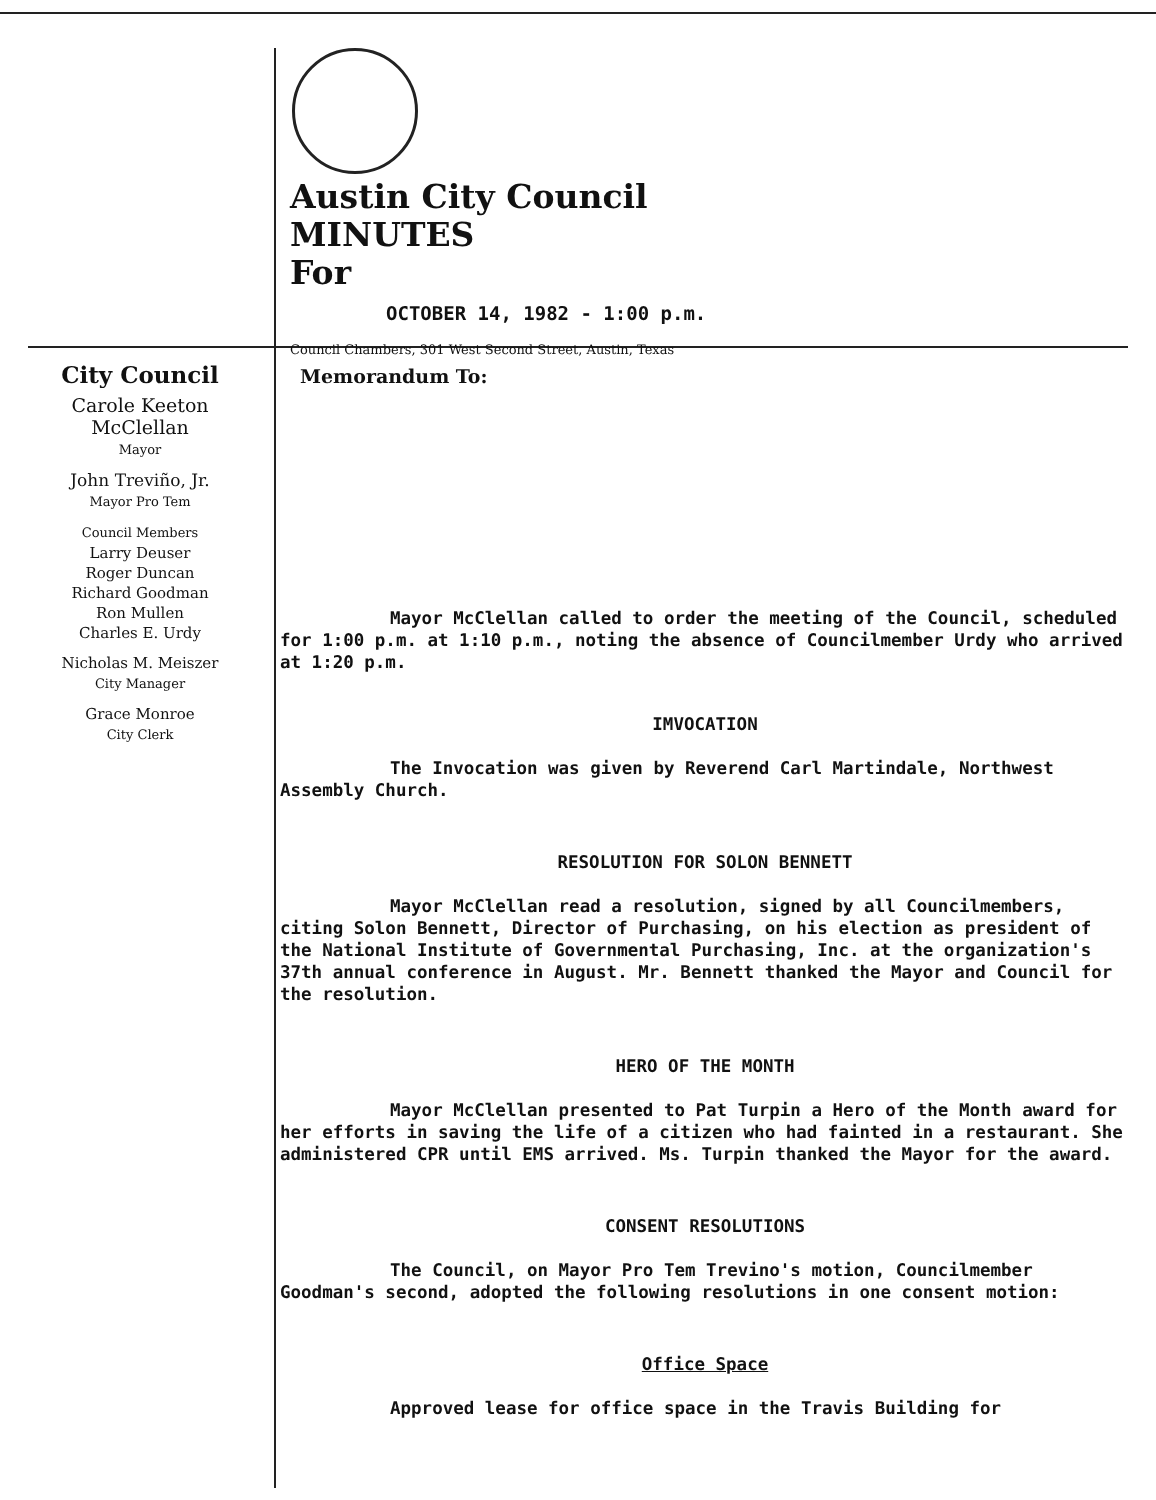Austin City Council
MINUTES
For
OCTOBER 14, 1982 - 1:00 p.m.
Council Chambers, 301 West Second Street, Austin, Texas
City Council
Carole Keeton McClellan
Mayor
John Treviño, Jr.
Mayor Pro Tem
Council Members
Larry Deuser
Roger Duncan
Richard Goodman
Ron Mullen
Charles E. Urdy
Nicholas M. Meiszer
City Manager
Grace Monroe
City Clerk
Memorandum To:
Mayor McClellan called to order the meeting of the Council, scheduled for 1:00 p.m. at 1:10 p.m., noting the absence of Councilmember Urdy who arrived at 1:20 p.m.
IMVOCATION
The Invocation was given by Reverend Carl Martindale, Northwest Assembly Church.
RESOLUTION FOR SOLON BENNETT
Mayor McClellan read a resolution, signed by all Councilmembers, citing Solon Bennett, Director of Purchasing, on his election as president of the National Institute of Governmental Purchasing, Inc. at the organization's 37th annual conference in August. Mr. Bennett thanked the Mayor and Council for the resolution.
HERO OF THE MONTH
Mayor McClellan presented to Pat Turpin a Hero of the Month award for her efforts in saving the life of a citizen who had fainted in a restaurant. She administered CPR until EMS arrived. Ms. Turpin thanked the Mayor for the award.
CONSENT RESOLUTIONS
The Council, on Mayor Pro Tem Trevino's motion, Councilmember Goodman's second, adopted the following resolutions in one consent motion:
Office Space
Approved lease for office space in the Travis Building for